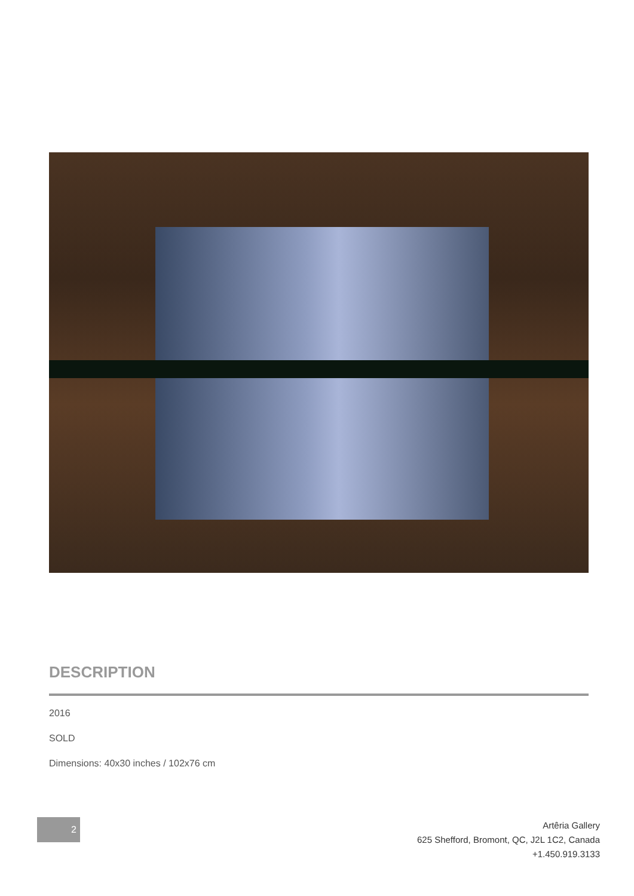DESCRIPTION
2016
SOLD
Dimensions: 40x30 inches / 102x76 cm
2
Artêria Gallery
625 Shefford, Bromont, QC, J2L 1C2, Canada
+1.450.919.3133